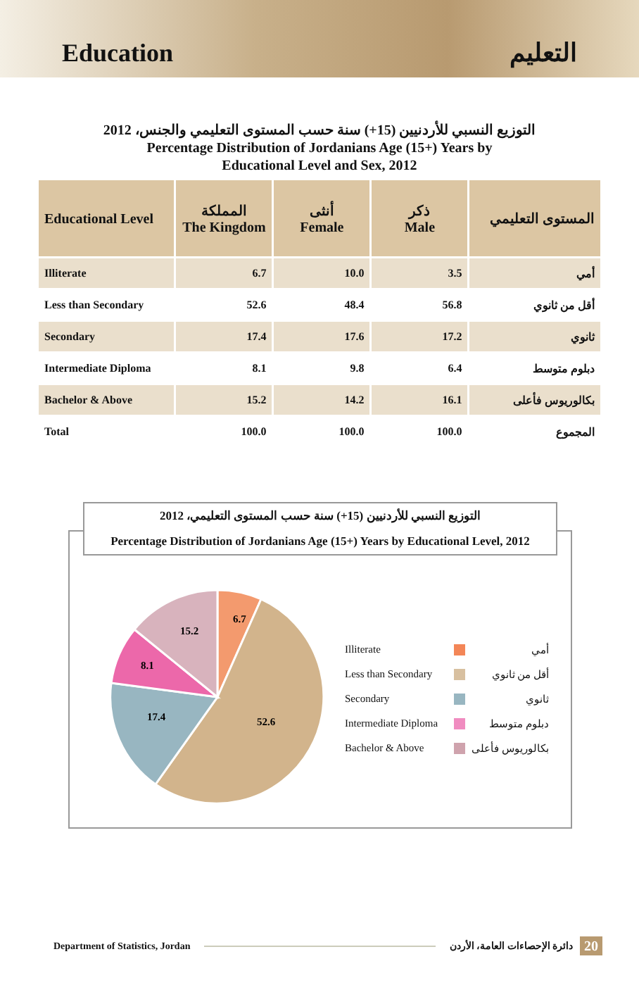Education التعليم
التوزيع النسبي للأردنيين (15+) سنة حسب المستوى التعليمي والجنس، 2012
Percentage Distribution of Jordanians Age (15+) Years by
Educational Level and Sex, 2012
| Educational Level | المملكة The Kingdom | أنثى Female | ذكر Male | المستوى التعليمي |
| --- | --- | --- | --- | --- |
| Illiterate | 6.7 | 10.0 | 3.5 | أمي |
| Less than Secondary | 52.6 | 48.4 | 56.8 | أقل من ثانوي |
| Secondary | 17.4 | 17.6 | 17.2 | ثانوي |
| Intermediate Diploma | 8.1 | 9.8 | 6.4 | دبلوم متوسط |
| Bachelor & Above | 15.2 | 14.2 | 16.1 | بكالوريوس فأعلى |
| Total | 100.0 | 100.0 | 100.0 | المجموع |
6.7
52.6
17.4
8.1
15.2
التوزيع النسبي للأردنيين (15+) سنة حسب المستوى التعليمي، 2012
Percentage Distribution of Jordanians Age (15+) Years by Educational Level, 2012
Illiterate أمي
Less than Secondary أقل من ثانوي
Secondary ثانوي
Intermediate Diploma دبلوم متوسط
Bachelor & Above بكالوريوس فأعلى
Department of Statistics, Jordan دائرة الإحصاءات العامة، الأردن 20